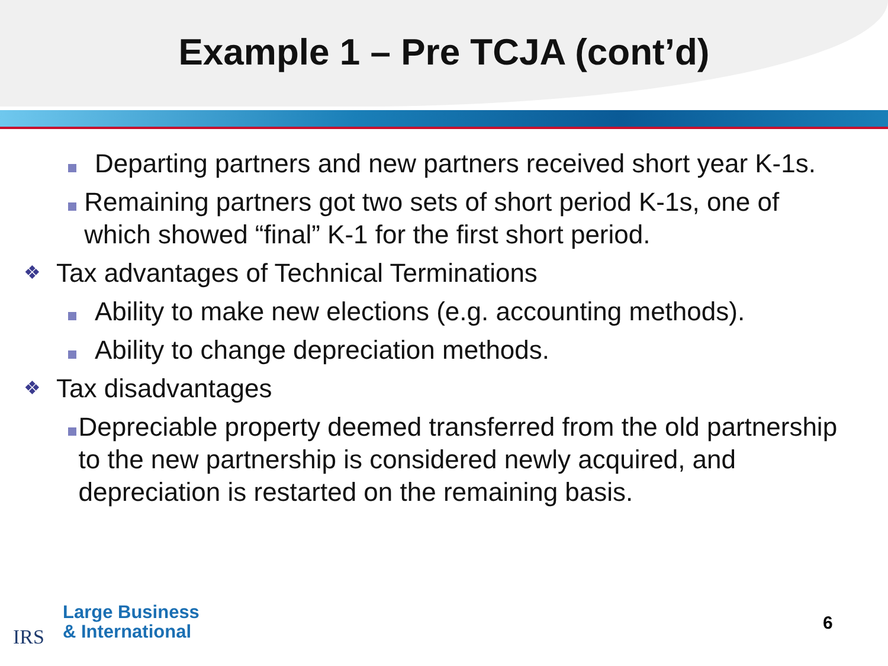Example 1 – Pre TCJA (cont’d)
Departing partners and new partners received short year K-1s.
Remaining partners got two sets of short period K-1s, one of which showed “final” K-1 for the first short period.
❖
Tax advantages of Technical Terminations
Ability to make new elections (e.g. accounting methods).
Ability to change depreciation methods.
❖
Tax disadvantages
Depreciable property deemed transferred from the old partnership to the new partnership is considered newly acquired, and depreciation is restarted on the remaining basis.
IRS
Large Business
& International
6